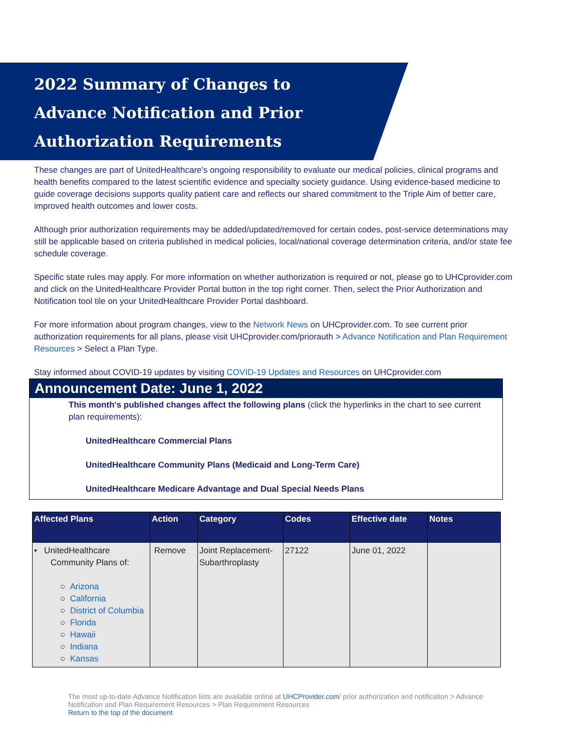2022 Summary of Changes to Advance Notification and Prior Authorization Requirements
These changes are part of UnitedHealthcare's ongoing responsibility to evaluate our medical policies, clinical programs and health benefits compared to the latest scientific evidence and specialty society guidance. Using evidence-based medicine to guide coverage decisions supports quality patient care and reflects our shared commitment to the Triple Aim of better care, improved health outcomes and lower costs.
Although prior authorization requirements may be added/updated/removed for certain codes, post-service determinations may still be applicable based on criteria published in medical policies, local/national coverage determination criteria, and/or state fee schedule coverage.
Specific state rules may apply. For more information on whether authorization is required or not, please go to UHCprovider.com and click on the UnitedHealthcare Provider Portal button in the top right corner. Then, select the Prior Authorization and Notification tool tile on your UnitedHealthcare Provider Portal dashboard.
For more information about program changes, view to the Network News on UHCprovider.com. To see current prior authorization requirements for all plans, please visit UHCprovider.com/priorauth > Advance Notification and Plan Requirement Resources > Select a Plan Type.
Stay informed about COVID-19 updates by visiting COVID-19 Updates and Resources on UHCprovider.com
Announcement Date: June 1, 2022
This month's published changes affect the following plans (click the hyperlinks in the chart to see current plan requirements):
UnitedHealthcare Commercial Plans
UnitedHealthcare Community Plans (Medicaid and Long-Term Care)
UnitedHealthcare Medicare Advantage and Dual Special Needs Plans
| Affected Plans | Action | Category | Codes | Effective date | Notes |
| --- | --- | --- | --- | --- | --- |
| • UnitedHealthcare Community Plans of: ○ Arizona ○ California ○ District of Columbia ○ Florida ○ Hawaii ○ Indiana ○ Kansas | Remove | Joint Replacement-Subarthroplasty | 27122 | June 01, 2022 | |
The most up-to-date Advance Notification lists are available online at UHCProvider.com/ prior authorization and notification > Advance Notification and Plan Requirement Resources > Plan Requirement Resources
Return to the top of the document